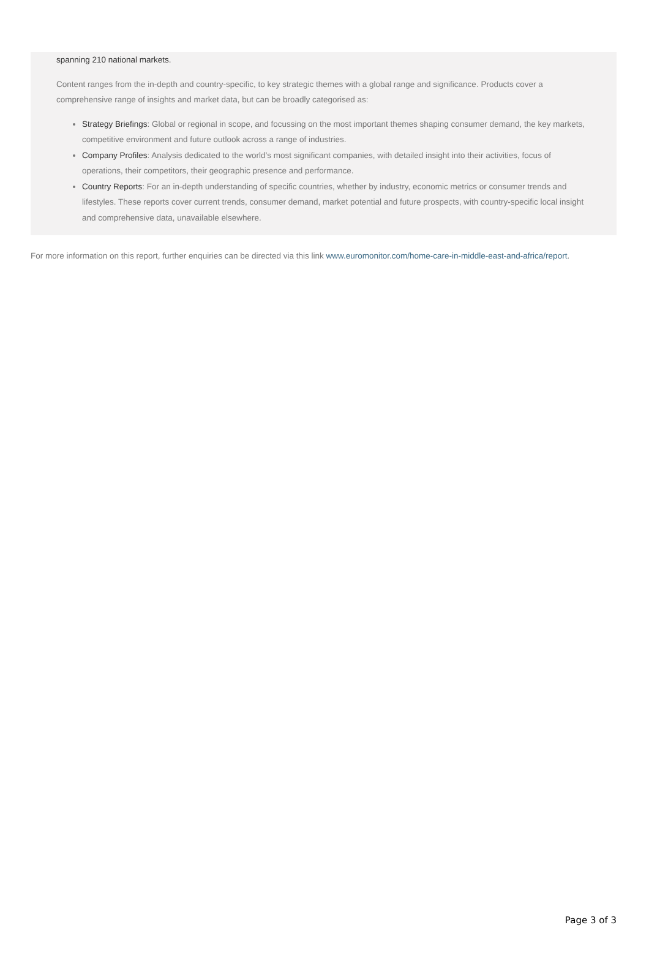spanning 210 national markets.
Content ranges from the in-depth and country-specific, to key strategic themes with a global range and significance. Products cover a comprehensive range of insights and market data, but can be broadly categorised as:
Strategy Briefings: Global or regional in scope, and focussing on the most important themes shaping consumer demand, the key markets, competitive environment and future outlook across a range of industries.
Company Profiles: Analysis dedicated to the world’s most significant companies, with detailed insight into their activities, focus of operations, their competitors, their geographic presence and performance.
Country Reports: For an in-depth understanding of specific countries, whether by industry, economic metrics or consumer trends and lifestyles. These reports cover current trends, consumer demand, market potential and future prospects, with country-specific local insight and comprehensive data, unavailable elsewhere.
For more information on this report, further enquiries can be directed via this link www.euromonitor.com/home-care-in-middle-east-and-africa/report.
Page 3 of 3